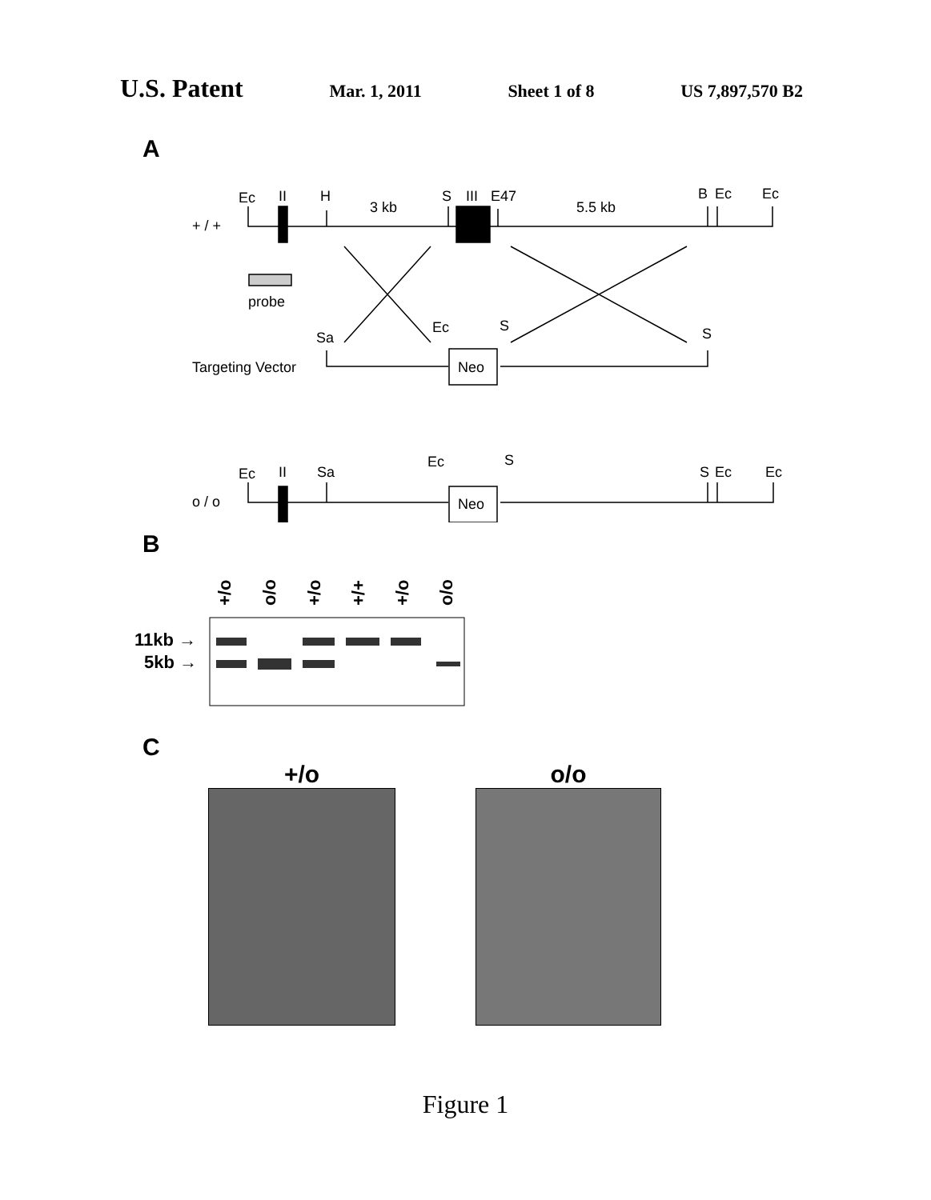U.S. Patent Mar. 1, 2011 Sheet 1 of 8 US 7,897,570 B2
A
+ / +
Ec
II
H
3 kb
S
III
E47
5.5 kb
B
Ec
Ec
probe
Sa
Ec
S
S
Targeting Vector
Neo
o / o
Ec
II
Sa
Ec
S
S
Ec
Ec
Neo
B
+/o
o/o
+/o
+/+
+/o
o/o
11kb →
5kb →
C
+/o o/o
Figure 1